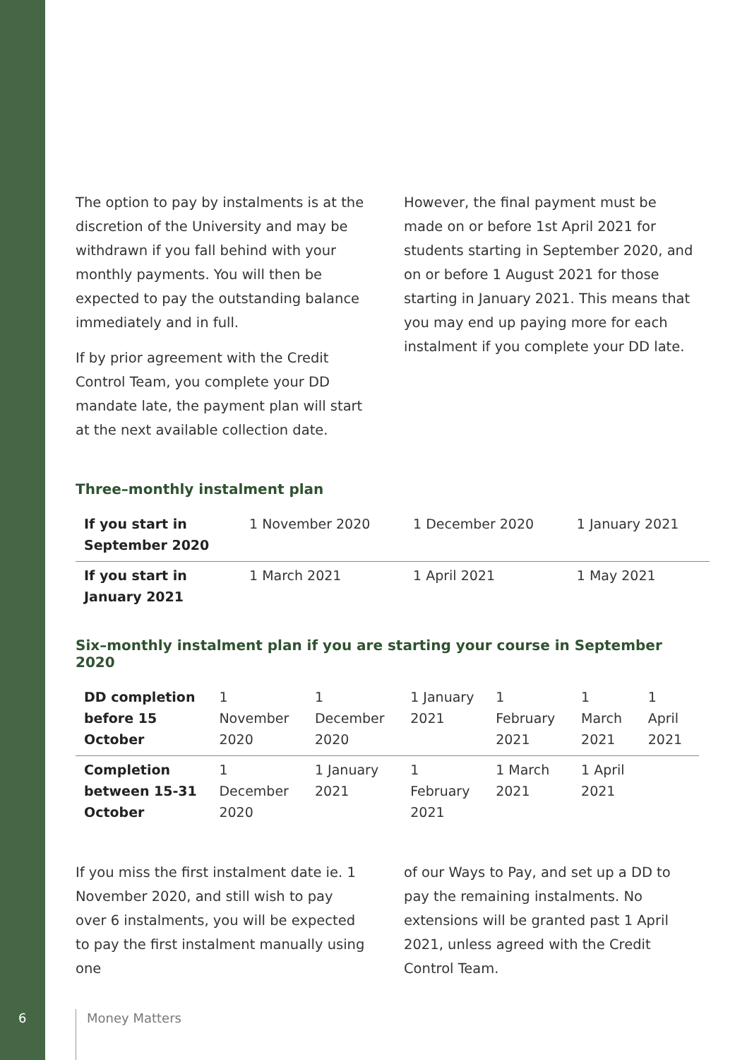The option to pay by instalments is at the discretion of the University and may be withdrawn if you fall behind with your monthly payments. You will then be expected to pay the outstanding balance immediately and in full.
If by prior agreement with the Credit Control Team, you complete your DD mandate late, the payment plan will start at the next available collection date.
However, the final payment must be made on or before 1st April 2021 for students starting in September 2020, and on or before 1 August 2021 for those starting in January 2021. This means that you may end up paying more for each instalment if you complete your DD late.
Three–monthly instalment plan
| If you start in September 2020 | 1 November 2020 | 1 December 2020 | 1 January 2021 |
| If you start in January 2021 | 1 March 2021 | 1 April 2021 | 1 May 2021 |
Six–monthly instalment plan if you are starting your course in September 2020
| DD completion before 15 October | 1 November 2020 | 1 December 2020 | 1 January 2021 | 1 February 2021 | 1 March 2021 | 1 April 2021 |
| Completion between 15-31 October | 1 December 2020 | 1 January 2021 | 1 February 2021 | 1 March 2021 | 1 April 2021 | |
If you miss the first instalment date ie. 1 November 2020, and still wish to pay over 6 instalments, you will be expected to pay the first instalment manually using one
of our Ways to Pay, and set up a DD to pay the remaining instalments. No extensions will be granted past 1 April 2021, unless agreed with the Credit Control Team.
6 Money Matters